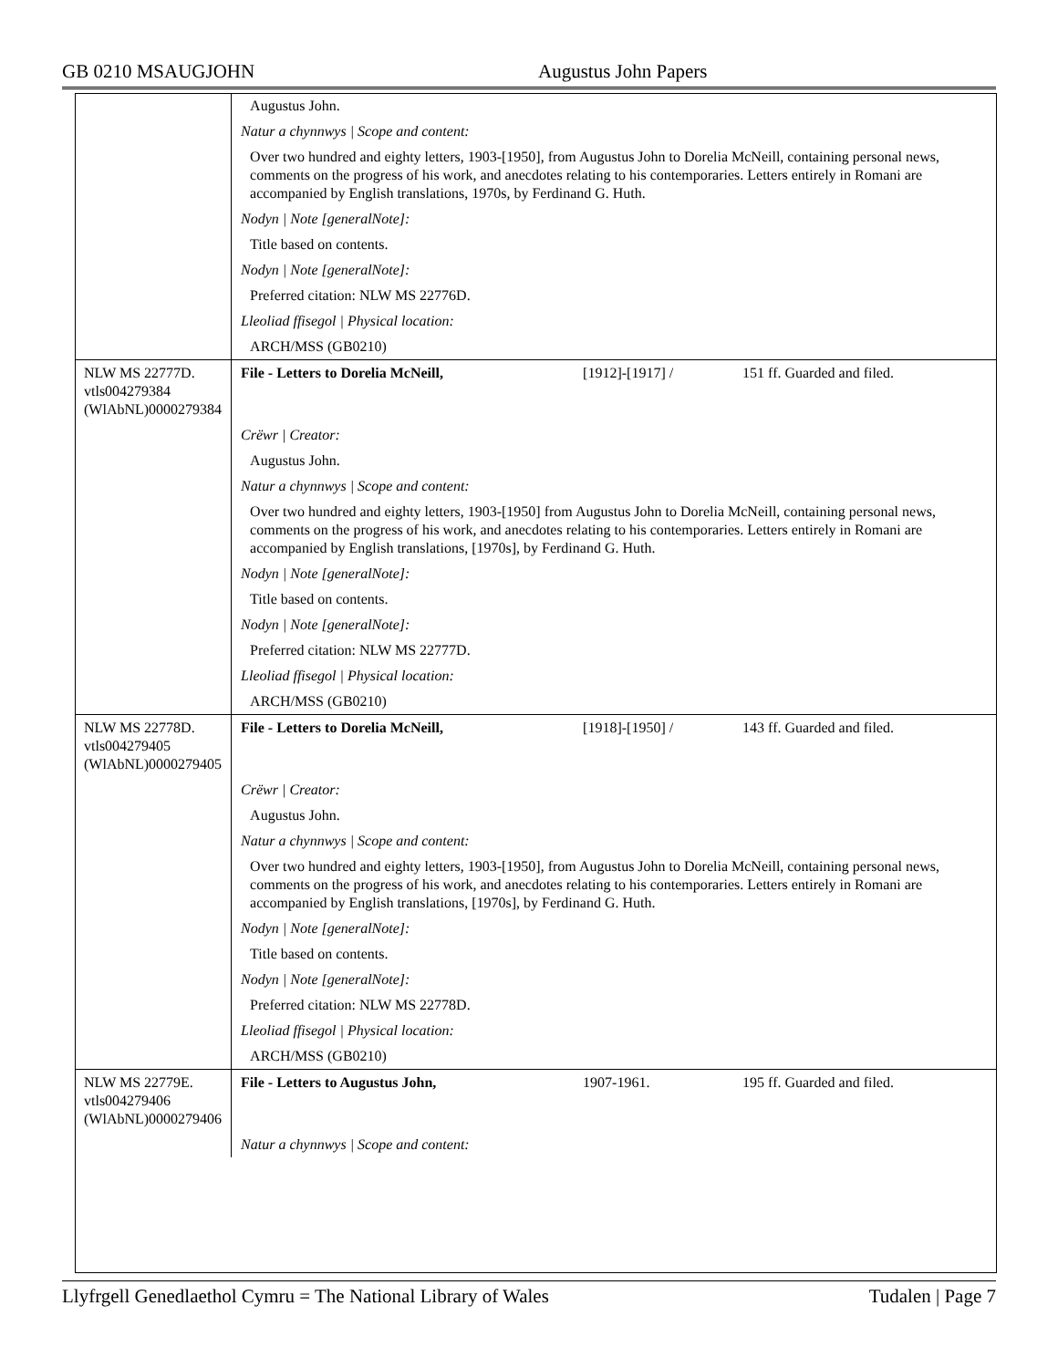GB 0210 MSAUGJOHN Augustus John Papers
| | Augustus John. |
| | Natur a chynnwys / Scope and content: |
| | Over two hundred and eighty letters, 1903-[1950], from Augustus John to Dorelia McNeill, containing personal news, comments on the progress of his work, and anecdotes relating to his contemporaries. Letters entirely in Romani are accompanied by English translations, 1970s, by Ferdinand G. Huth. |
| | Nodyn / Note [generalNote]: |
| | Title based on contents. |
| | Nodyn / Note [generalNote]: |
| | Preferred citation: NLW MS 22776D. |
| | Lleoliad ffisegol / Physical location: |
| | ARCH/MSS (GB0210) |
| NLW MS 22777D. vtls004279384 (WlAbNL)0000279384 | File - Letters to Dorelia McNeill, [1912]-[1917] / 151 ff. Guarded and filed. |
| | Crëwr / Creator: |
| | Augustus John. |
| | Natur a chynnwys / Scope and content: |
| | Over two hundred and eighty letters, 1903-[1950] from Augustus John to Dorelia McNeill, containing personal news, comments on the progress of his work, and anecdotes relating to his contemporaries. Letters entirely in Romani are accompanied by English translations, [1970s], by Ferdinand G. Huth. |
| | Nodyn / Note [generalNote]: |
| | Title based on contents. |
| | Nodyn / Note [generalNote]: |
| | Preferred citation: NLW MS 22777D. |
| | Lleoliad ffisegol / Physical location: |
| | ARCH/MSS (GB0210) |
| NLW MS 22778D. vtls004279405 (WlAbNL)0000279405 | File - Letters to Dorelia McNeill, [1918]-[1950] / 143 ff. Guarded and filed. |
| | Crëwr / Creator: |
| | Augustus John. |
| | Natur a chynnwys / Scope and content: |
| | Over two hundred and eighty letters, 1903-[1950], from Augustus John to Dorelia McNeill, containing personal news, comments on the progress of his work, and anecdotes relating to his contemporaries. Letters entirely in Romani are accompanied by English translations, [1970s], by Ferdinand G. Huth. |
| | Nodyn / Note [generalNote]: |
| | Title based on contents. |
| | Nodyn / Note [generalNote]: |
| | Preferred citation: NLW MS 22778D. |
| | Lleoliad ffisegol / Physical location: |
| | ARCH/MSS (GB0210) |
| NLW MS 22779E. vtls004279406 (WlAbNL)0000279406 | File - Letters to Augustus John, 1907-1961. 195 ff. Guarded and filed. |
| | Natur a chynnwys / Scope and content: |
Llyfrgell Genedlaethol Cymru = The National Library of Wales Tudalen | Page 7